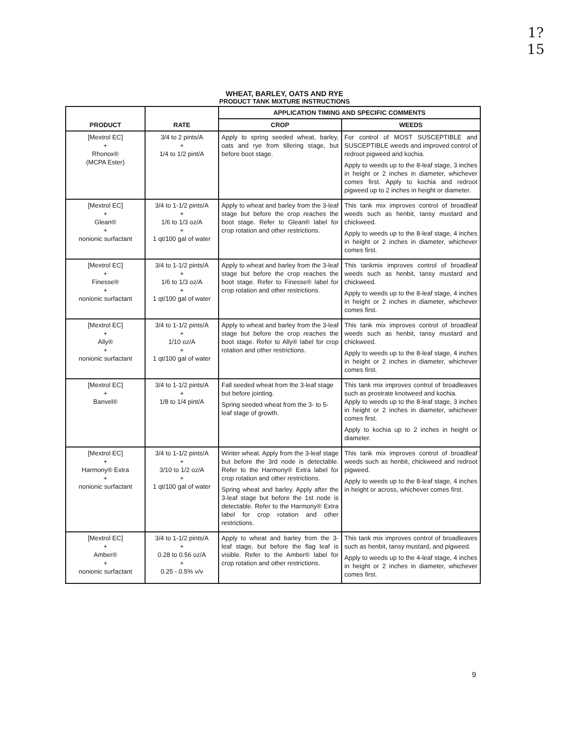1?
15
WHEAT, BARLEY, OATS AND RYE
PRODUCT TANK MIXTURE INSTRUCTIONS
| PRODUCT | RATE | APPLICATION TIMING AND SPECIFIC COMMENTS | |
| --- | --- | --- | --- |
| | | CROP | WEEDS |
| [Mextrol EC] + Rhonox® (MCPA Ester) | 3/4 to 2 pints/A + 1/4 to 1/2 pint/A | Apply to spring seeded wheat, barley, oats and rye from tillering stage, but before boot stage. | For control of MOST SUSCEPTIBLE and SUSCEPTIBLE weeds and improved control of redroot pigweed and kochia. Apply to weeds up to the 8-leaf stage, 3 inches in height or 2 inches in diameter, whichever comes first. Apply to kochia and redroot pigweed up to 2 inches in height or diameter. |
| [Mextrol EC] + Glean® + nonionic surfactant | 3/4 to 1-1/2 pints/A + 1/6 to 1/3 oz/A + 1 qt/100 gal of water | Apply to wheat and barley from the 3-leaf stage but before the crop reaches the boot stage. Refer to Glean® label for crop rotation and other restrictions. | This tank mix improves control of broadleaf weeds such as henbit, tansy mustard and chickweed. Apply to weeds up to the 8-leaf stage, 4 inches in height or 2 inches in diameter, whichever comes first. |
| [Mextrol EC] + Finesse® + nonionic surfactant | 3/4 to 1-1/2 pints/A + 1/6 to 1/3 oz/A + 1 qt/100 gal of water | Apply to wheat and barley from the 3-leaf stage but before the crop reaches the boot stage. Refer to Finesse® label for crop rotation and other restrictions. | This tankmix improves control of broadleaf weeds such as henbit, tansy mustard and chickweed. Apply to weeds up to the 8-leaf stage, 4 inches in height or 2 inches in diameter, whichever comes first. |
| [Mextrol EC] + Ally® + nonionic surfactant | 3/4 to 1-1/2 pints/A + 1/10 oz/A + 1 qt/100 gal of water | Apply to wheat and barley from the 3-leaf stage but before the crop reaches the boot stage. Refer to Ally® label for crop rotation and other restrictions. | This tank mix improves control of broadleaf weeds such as henbit, tansy mustard and chickweed. Apply to weeds up to the 8-leaf stage, 4 inches in height or 2 inches in diameter, whichever comes first. |
| [Mextrol EC] + Banvel® | 3/4 to 1-1/2 pints/A + 1/8 to 1/4 pint/A | Fall seeded wheat from the 3-leaf stage but before jointing. Spring seeded wheat from the 3- to 5-leaf stage of growth. | This tank mix improves control of broadleaves such as prostrate knotweed and kochia. Apply to weeds up to the 8-leaf stage, 3 inches in height or 2 inches in diameter, whichever comes first. Apply to kochia up to 2 inches in height or diameter. |
| [Mextrol EC] + Harmony® Extra + nonionic surfactant | 3/4 to 1-1/2 pints/A + 3/10 to 1/2 oz/A + 1 qt/100 gal of water | Winter wheat. Apply from the 3-leaf stage but before the 3rd node is detectable. Refer to the Harmony® Extra label for crop rotation and other restrictions. Spring wheat and barley. Apply after the 3-leaf stage but before the 1st node is detectable. Refer to the Harmony® Extra label for crop rotation and other restrictions. | This tank mix improves control of broadleaf weeds such as henbit, chickweed and redroot pigweed. Apply to weeds up to the 8-leaf stage, 4 inches in height or across, whichever comes first. |
| [Mextrol EC] + Amber® + nonionic surfactant | 3/4 to 1-1/2 pints/A + 0.28 to 0.56 oz/A + 0.25 - 0.5% v/v | Apply to wheat and barley from the 3- leaf stage, but before the flag leaf is visible. Refer to the Amber® label for crop rotation and other restrictions. | This tank mix improves control of broadleaves such as henbit, tansy mustard, and pigweed. Apply to weeds up to the 4-leaf stage, 4 inches in height or 2 inches in diameter, whichever comes first. |
9